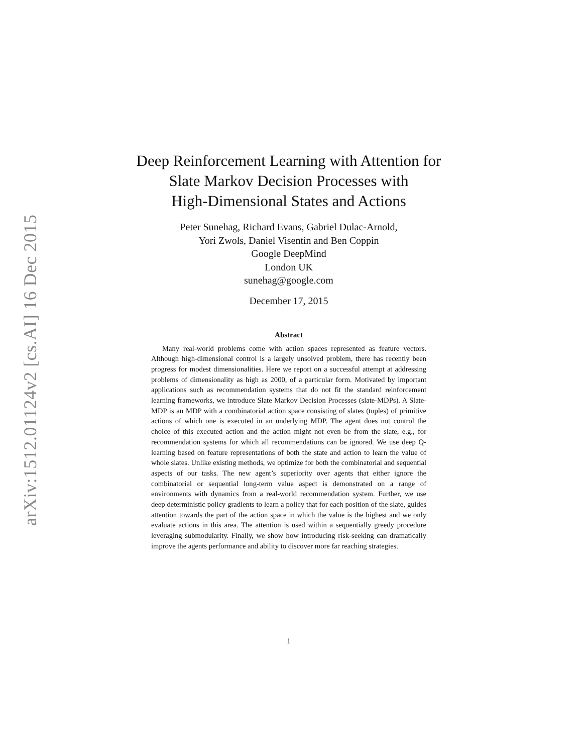arXiv:1512.01124v2 [cs.AI] 16 Dec 2015
Deep Reinforcement Learning with Attention for
Slate Markov Decision Processes with
High-Dimensional States and Actions
Peter Sunehag, Richard Evans, Gabriel Dulac-Arnold,
Yori Zwols, Daniel Visentin and Ben Coppin
Google DeepMind
London UK
sunehag@google.com
December 17, 2015
Abstract
Many real-world problems come with action spaces represented as feature vectors. Although high-dimensional control is a largely unsolved problem, there has recently been progress for modest dimensionalities. Here we report on a successful attempt at addressing problems of dimensionality as high as 2000, of a particular form. Motivated by important applications such as recommendation systems that do not fit the standard reinforcement learning frameworks, we introduce Slate Markov Decision Processes (slate-MDPs). A Slate-MDP is an MDP with a combinatorial action space consisting of slates (tuples) of primitive actions of which one is executed in an underlying MDP. The agent does not control the choice of this executed action and the action might not even be from the slate, e.g., for recommendation systems for which all recommendations can be ignored. We use deep Q-learning based on feature representations of both the state and action to learn the value of whole slates. Unlike existing methods, we optimize for both the combinatorial and sequential aspects of our tasks. The new agent’s superiority over agents that either ignore the combinatorial or sequential long-term value aspect is demonstrated on a range of environments with dynamics from a real-world recommendation system. Further, we use deep deterministic policy gradients to learn a policy that for each position of the slate, guides attention towards the part of the action space in which the value is the highest and we only evaluate actions in this area. The attention is used within a sequentially greedy procedure leveraging submodularity. Finally, we show how introducing risk-seeking can dramatically improve the agents performance and ability to discover more far reaching strategies.
1